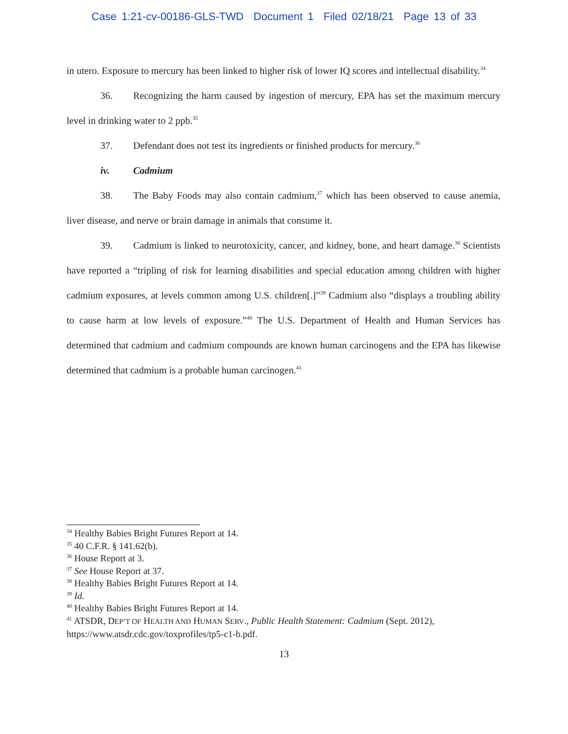Case 1:21-cv-00186-GLS-TWD Document 1 Filed 02/18/21 Page 13 of 33
in utero. Exposure to mercury has been linked to higher risk of lower IQ scores and intellectual disability.<sup>34</sup>
36. Recognizing the harm caused by ingestion of mercury, EPA has set the maximum mercury level in drinking water to 2 ppb.<sup>35</sup>
37. Defendant does not test its ingredients or finished products for mercury.<sup>36</sup>
iv. Cadmium
38. The Baby Foods may also contain cadmium,<sup>37</sup> which has been observed to cause anemia, liver disease, and nerve or brain damage in animals that consume it.
39. Cadmium is linked to neurotoxicity, cancer, and kidney, bone, and heart damage.<sup>38</sup> Scientists have reported a “tripling of risk for learning disabilities and special education among children with higher cadmium exposures, at levels common among U.S. children[.]”<sup>39</sup> Cadmium also “displays a troubling ability to cause harm at low levels of exposure.”<sup>40</sup> The U.S. Department of Health and Human Services has determined that cadmium and cadmium compounds are known human carcinogens and the EPA has likewise determined that cadmium is a probable human carcinogen.<sup>41</sup>
<sup>34</sup> Healthy Babies Bright Futures Report at 14.
<sup>35</sup> 40 C.F.R. § 141.62(b).
<sup>36</sup> House Report at 3.
<sup>37</sup> See House Report at 37.
<sup>38</sup> Healthy Babies Bright Futures Report at 14.
<sup>39</sup> Id.
<sup>40</sup> Healthy Babies Bright Futures Report at 14.
<sup>41</sup> ATSDR, DEP’T OF HEALTH AND HUMAN SERV., Public Health Statement: Cadmium (Sept. 2012), https://www.atsdr.cdc.gov/toxprofiles/tp5-c1-b.pdf.
13